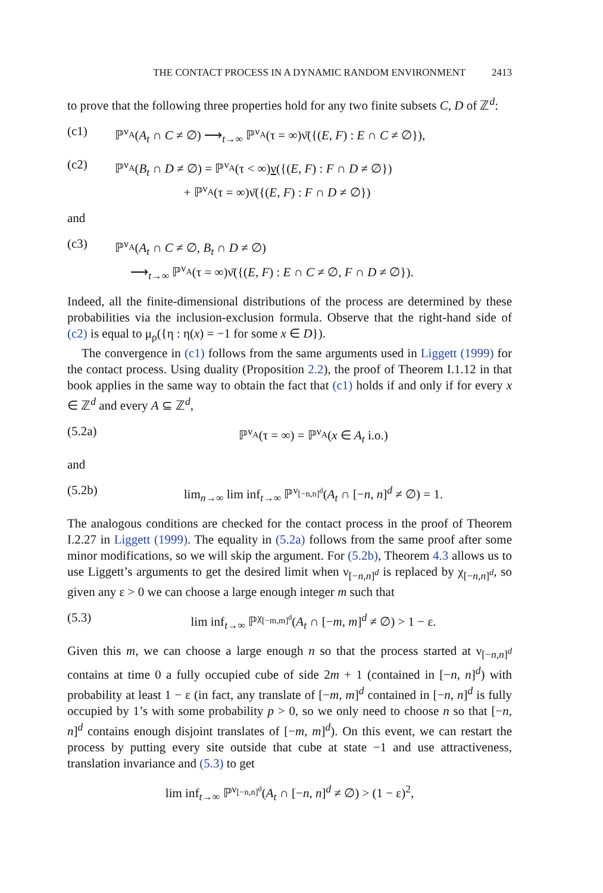THE CONTACT PROCESS IN A DYNAMIC RANDOM ENVIRONMENT 2413
to prove that the following three properties hold for any two finite subsets C, D of ℤ<sup>d</sup>:
(c1) ℙ<sup>ν<sub>A</sub></sup>(A<sub>t</sub> ∩ C ≠ ∅) ⟶<sub>t→∞</sub> ℙ<sup>ν<sub>A</sub></sup>(τ = ∞)ν̄({(E, F) : E ∩ C ≠ ∅}),
(c2) ℙ<sup>ν<sub>A</sub></sup>(B<sub>t</sub> ∩ D ≠ ∅) = ℙ<sup>ν<sub>A</sub></sup>(τ < ∞)ν({(E, F) : F ∩ D ≠ ∅})
+ ℙ<sup>ν<sub>A</sub></sup>(τ = ∞)ν̄({(E, F) : F ∩ D ≠ ∅})
and
(c3) ℙ<sup>ν<sub>A</sub></sup>(A<sub>t</sub> ∩ C ≠ ∅, B<sub>t</sub> ∩ D ≠ ∅)
⟶<sub>t→∞</sub> ℙ<sup>ν<sub>A</sub></sup>(τ = ∞)ν̄({(E, F) : E ∩ C ≠ ∅, F ∩ D ≠ ∅}).
Indeed, all the finite-dimensional distributions of the process are determined by these probabilities via the inclusion-exclusion formula. Observe that the right-hand side of (c2) is equal to μ<sub>ρ</sub>({η : η(x) = −1 for some x ∈ D}).
The convergence in (c1) follows from the same arguments used in Liggett (1999) for the contact process. Using duality (Proposition 2.2), the proof of Theorem I.1.12 in that book applies in the same way to obtain the fact that (c1) holds if and only if for every x ∈ ℤ<sup>d</sup> and every A ⊆ ℤ<sup>d</sup>,
(5.2a) ℙ<sup>ν<sub>A</sub></sup>(τ = ∞) = ℙ<sup>ν<sub>A</sub></sup>(x ∈ A<sub>t</sub> i.o.)
and
(5.2b) lim<sub>n→∞</sub> lim inf<sub>t→∞</sub> ℙ<sup>ν<sub>[−n,n]<sup>d</sup></sub></sup>(A<sub>t</sub> ∩ [−n, n]<sup>d</sup> ≠ ∅) = 1.
The analogous conditions are checked for the contact process in the proof of Theorem I.2.27 in Liggett (1999). The equality in (5.2a) follows from the same proof after some minor modifications, so we will skip the argument. For (5.2b), Theorem 4.3 allows us to use Liggett’s arguments to get the desired limit when ν<sub>[−n,n]<sup>d</sup></sub> is replaced by χ<sub>[−n,n]<sup>d</sup></sub>, so given any ε > 0 we can choose a large enough integer m such that
(5.3) lim inf<sub>t→∞</sub> ℙ<sup>χ<sub>[−m,m]<sup>d</sup></sub></sup>(A<sub>t</sub> ∩ [−m, m]<sup>d</sup> ≠ ∅) > 1 − ε.
Given this m, we can choose a large enough n so that the process started at ν<sub>[−n,n]<sup>d</sup></sub> contains at time 0 a fully occupied cube of side 2m + 1 (contained in [−n, n]<sup>d</sup>) with probability at least 1 − ε (in fact, any translate of [−m, m]<sup>d</sup> contained in [−n, n]<sup>d</sup> is fully occupied by 1’s with some probability p > 0, so we only need to choose n so that [−n, n]<sup>d</sup> contains enough disjoint translates of [−m, m]<sup>d</sup>). On this event, we can restart the process by putting every site outside that cube at state −1 and use attractiveness, translation invariance and (5.3) to get
lim inf<sub>t→∞</sub> ℙ<sup>ν<sub>[−n,n]<sup>d</sup></sub></sup>(A<sub>t</sub> ∩ [−n, n]<sup>d</sup> ≠ ∅) > (1 − ε)<sup>2</sup>,